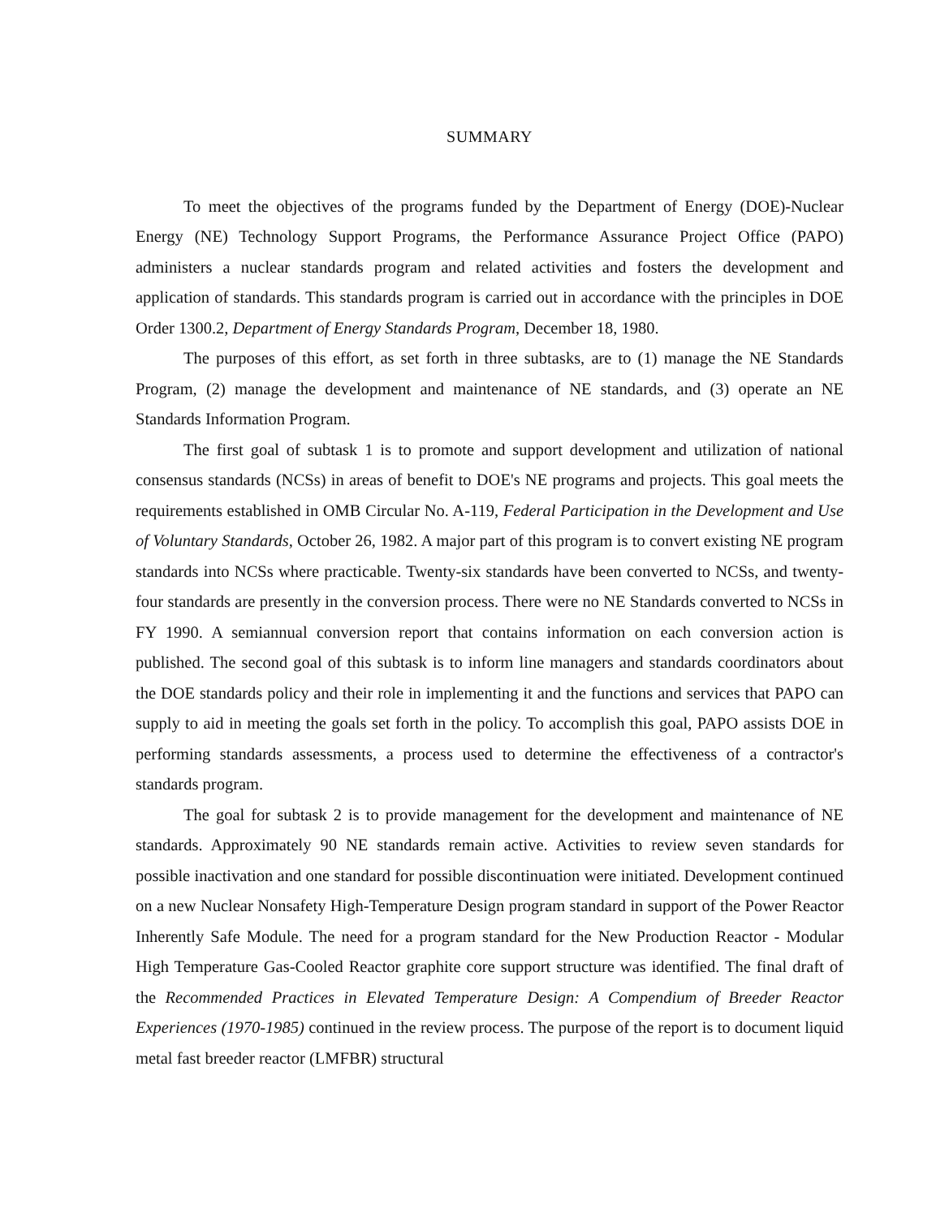SUMMARY
To meet the objectives of the programs funded by the Department of Energy (DOE)-Nuclear Energy (NE) Technology Support Programs, the Performance Assurance Project Office (PAPO) administers a nuclear standards program and related activities and fosters the development and application of standards. This standards program is carried out in accordance with the principles in DOE Order 1300.2, Department of Energy Standards Program, December 18, 1980.
The purposes of this effort, as set forth in three subtasks, are to (1) manage the NE Standards Program, (2) manage the development and maintenance of NE standards, and (3) operate an NE Standards Information Program.
The first goal of subtask 1 is to promote and support development and utilization of national consensus standards (NCSs) in areas of benefit to DOE's NE programs and projects. This goal meets the requirements established in OMB Circular No. A-119, Federal Participation in the Development and Use of Voluntary Standards, October 26, 1982. A major part of this program is to convert existing NE program standards into NCSs where practicable. Twenty-six standards have been converted to NCSs, and twenty-four standards are presently in the conversion process. There were no NE Standards converted to NCSs in FY 1990. A semiannual conversion report that contains information on each conversion action is published. The second goal of this subtask is to inform line managers and standards coordinators about the DOE standards policy and their role in implementing it and the functions and services that PAPO can supply to aid in meeting the goals set forth in the policy. To accomplish this goal, PAPO assists DOE in performing standards assessments, a process used to determine the effectiveness of a contractor's standards program.
The goal for subtask 2 is to provide management for the development and maintenance of NE standards. Approximately 90 NE standards remain active. Activities to review seven standards for possible inactivation and one standard for possible discontinuation were initiated. Development continued on a new Nuclear Nonsafety High-Temperature Design program standard in support of the Power Reactor Inherently Safe Module. The need for a program standard for the New Production Reactor - Modular High Temperature Gas-Cooled Reactor graphite core support structure was identified. The final draft of the Recommended Practices in Elevated Temperature Design: A Compendium of Breeder Reactor Experiences (1970-1985) continued in the review process. The purpose of the report is to document liquid metal fast breeder reactor (LMFBR) structural